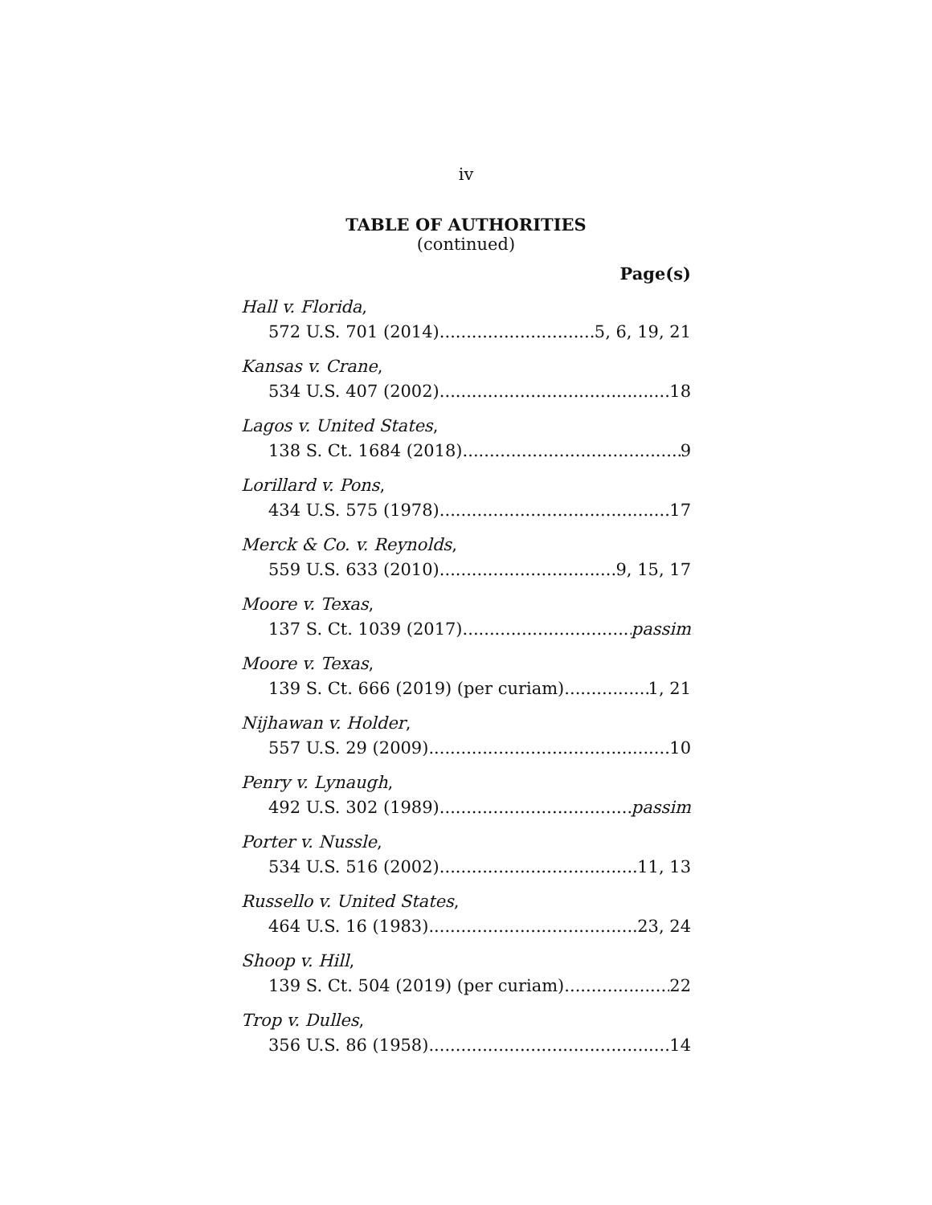iv
TABLE OF AUTHORITIES
(continued)
Page(s)
Hall v. Florida,
572 U.S. 701 (2014) 5, 6, 19, 21
Kansas v. Crane,
534 U.S. 407 (2002) 18
Lagos v. United States,
138 S. Ct. 1684 (2018) 9
Lorillard v. Pons,
434 U.S. 575 (1978) 17
Merck & Co. v. Reynolds,
559 U.S. 633 (2010) 9, 15, 17
Moore v. Texas,
137 S. Ct. 1039 (2017) passim
Moore v. Texas,
139 S. Ct. 666 (2019) (per curiam) 1, 21
Nijhawan v. Holder,
557 U.S. 29 (2009) 10
Penry v. Lynaugh,
492 U.S. 302 (1989) passim
Porter v. Nussle,
534 U.S. 516 (2002) 11, 13
Russello v. United States,
464 U.S. 16 (1983) 23, 24
Shoop v. Hill,
139 S. Ct. 504 (2019) (per curiam) 22
Trop v. Dulles,
356 U.S. 86 (1958) 14